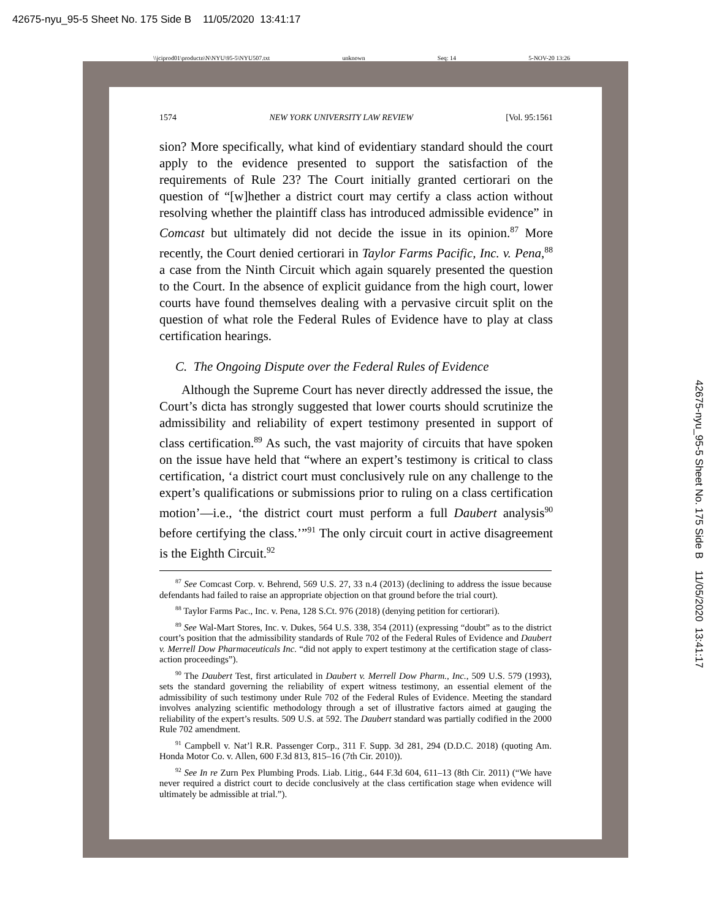42675-nyu_95-5 Sheet No. 175 Side B 11/05/2020 13:41:17
\\jciprod01\productn\N\NYU\95-5\NYU507.txt unknown Seq: 14 5-NOV-20 13:26
1574 NEW YORK UNIVERSITY LAW REVIEW [Vol. 95:1561
sion? More specifically, what kind of evidentiary standard should the court apply to the evidence presented to support the satisfaction of the requirements of Rule 23? The Court initially granted certiorari on the question of “[w]hether a district court may certify a class action without resolving whether the plaintiff class has introduced admissible evidence” in Comcast but ultimately did not decide the issue in its opinion.<sup>87</sup> More recently, the Court denied certiorari in Taylor Farms Pacific, Inc. v. Pena,<sup>88</sup> a case from the Ninth Circuit which again squarely presented the question to the Court. In the absence of explicit guidance from the high court, lower courts have found themselves dealing with a pervasive circuit split on the question of what role the Federal Rules of Evidence have to play at class certification hearings.
C. The Ongoing Dispute over the Federal Rules of Evidence
Although the Supreme Court has never directly addressed the issue, the Court’s dicta has strongly suggested that lower courts should scrutinize the admissibility and reliability of expert testimony presented in support of class certification.<sup>89</sup> As such, the vast majority of circuits that have spoken on the issue have held that “where an expert’s testimony is critical to class certification, ‘a district court must conclusively rule on any challenge to the expert’s qualifications or submissions prior to ruling on a class certification motion’—i.e., ‘the district court must perform a full Daubert analysis<sup>90</sup> before certifying the class.’”<sup>91</sup> The only circuit court in active disagreement is the Eighth Circuit.<sup>92</sup>
<sup>87</sup> See Comcast Corp. v. Behrend, 569 U.S. 27, 33 n.4 (2013) (declining to address the issue because defendants had failed to raise an appropriate objection on that ground before the trial court).
<sup>88</sup> Taylor Farms Pac., Inc. v. Pena, 128 S.Ct. 976 (2018) (denying petition for certiorari).
<sup>89</sup> See Wal-Mart Stores, Inc. v. Dukes, 564 U.S. 338, 354 (2011) (expressing “doubt” as to the district court’s position that the admissibility standards of Rule 702 of the Federal Rules of Evidence and Daubert v. Merrell Dow Pharmaceuticals Inc. “did not apply to expert testimony at the certification stage of class-action proceedings”).
<sup>90</sup> The Daubert Test, first articulated in Daubert v. Merrell Dow Pharm., Inc., 509 U.S. 579 (1993), sets the standard governing the reliability of expert witness testimony, an essential element of the admissibility of such testimony under Rule 702 of the Federal Rules of Evidence. Meeting the standard involves analyzing scientific methodology through a set of illustrative factors aimed at gauging the reliability of the expert’s results. 509 U.S. at 592. The Daubert standard was partially codified in the 2000 Rule 702 amendment.
<sup>91</sup> Campbell v. Nat’l R.R. Passenger Corp., 311 F. Supp. 3d 281, 294 (D.D.C. 2018) (quoting Am. Honda Motor Co. v. Allen, 600 F.3d 813, 815–16 (7th Cir. 2010)).
<sup>92</sup> See In re Zurn Pex Plumbing Prods. Liab. Litig., 644 F.3d 604, 611–13 (8th Cir. 2011) (“We have never required a district court to decide conclusively at the class certification stage when evidence will ultimately be admissible at trial.”).
42675-nyu_95-5 Sheet No. 175 Side B 11/05/2020 13:41:17